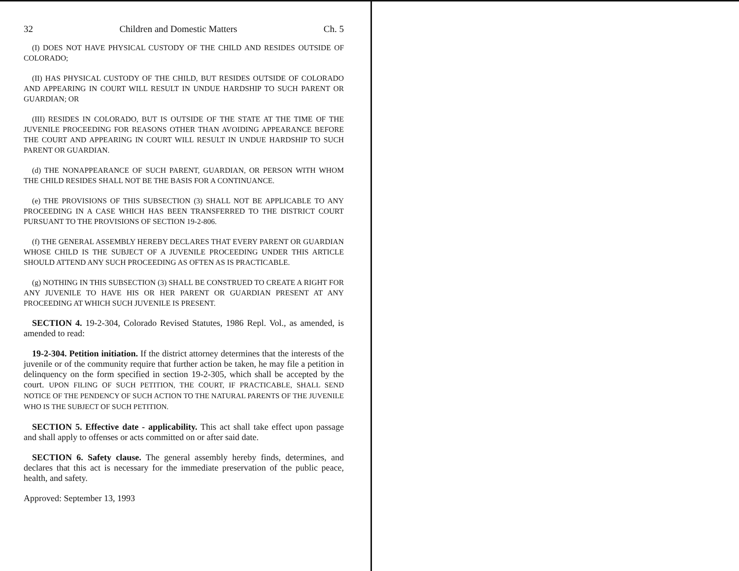32 Children and Domestic Matters Ch. 5
(I) DOES NOT HAVE PHYSICAL CUSTODY OF THE CHILD AND RESIDES OUTSIDE OF COLORADO;
(II) HAS PHYSICAL CUSTODY OF THE CHILD, BUT RESIDES OUTSIDE OF COLORADO AND APPEARING IN COURT WILL RESULT IN UNDUE HARDSHIP TO SUCH PARENT OR GUARDIAN; OR
(III) RESIDES IN COLORADO, BUT IS OUTSIDE OF THE STATE AT THE TIME OF THE JUVENILE PROCEEDING FOR REASONS OTHER THAN AVOIDING APPEARANCE BEFORE THE COURT AND APPEARING IN COURT WILL RESULT IN UNDUE HARDSHIP TO SUCH PARENT OR GUARDIAN.
(d) THE NONAPPEARANCE OF SUCH PARENT, GUARDIAN, OR PERSON WITH WHOM THE CHILD RESIDES SHALL NOT BE THE BASIS FOR A CONTINUANCE.
(e) THE PROVISIONS OF THIS SUBSECTION (3) SHALL NOT BE APPLICABLE TO ANY PROCEEDING IN A CASE WHICH HAS BEEN TRANSFERRED TO THE DISTRICT COURT PURSUANT TO THE PROVISIONS OF SECTION 19-2-806.
(f) THE GENERAL ASSEMBLY HEREBY DECLARES THAT EVERY PARENT OR GUARDIAN WHOSE CHILD IS THE SUBJECT OF A JUVENILE PROCEEDING UNDER THIS ARTICLE SHOULD ATTEND ANY SUCH PROCEEDING AS OFTEN AS IS PRACTICABLE.
(g) NOTHING IN THIS SUBSECTION (3) SHALL BE CONSTRUED TO CREATE A RIGHT FOR ANY JUVENILE TO HAVE HIS OR HER PARENT OR GUARDIAN PRESENT AT ANY PROCEEDING AT WHICH SUCH JUVENILE IS PRESENT.
SECTION 4. 19-2-304, Colorado Revised Statutes, 1986 Repl. Vol., as amended, is amended to read:
19-2-304. Petition initiation. If the district attorney determines that the interests of the juvenile or of the community require that further action be taken, he may file a petition in delinquency on the form specified in section 19-2-305, which shall be accepted by the court. UPON FILING OF SUCH PETITION, THE COURT, IF PRACTICABLE, SHALL SEND NOTICE OF THE PENDENCY OF SUCH ACTION TO THE NATURAL PARENTS OF THE JUVENILE WHO IS THE SUBJECT OF SUCH PETITION.
SECTION 5. Effective date - applicability. This act shall take effect upon passage and shall apply to offenses or acts committed on or after said date.
SECTION 6. Safety clause. The general assembly hereby finds, determines, and declares that this act is necessary for the immediate preservation of the public peace, health, and safety.
Approved: September 13, 1993